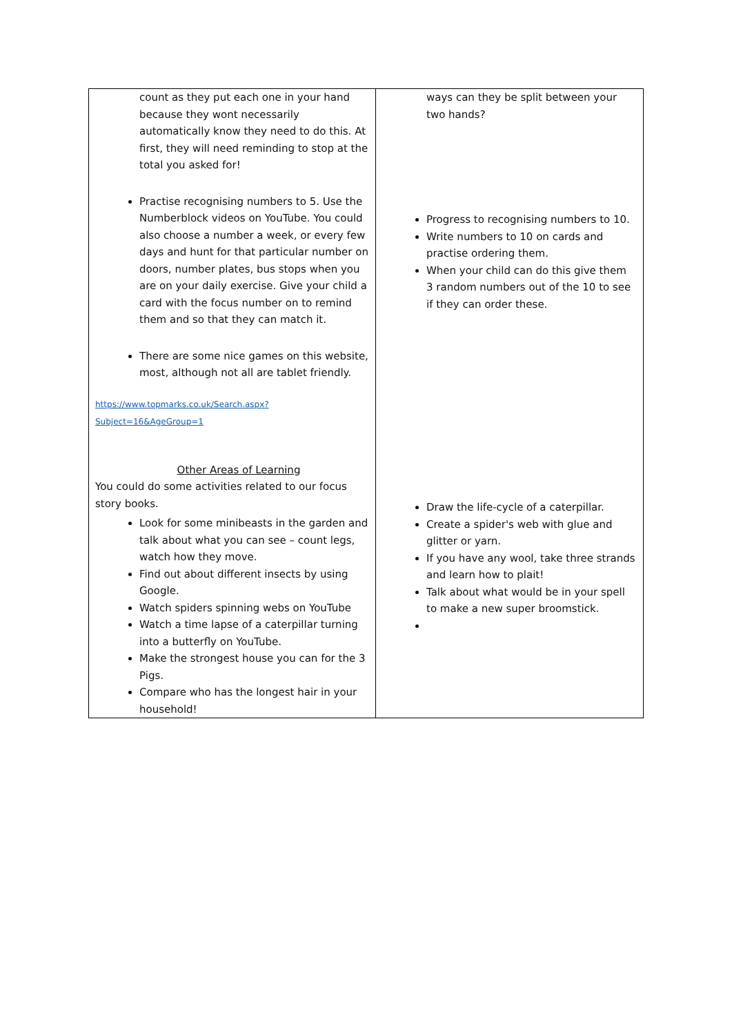| count as they put each one in your hand because they wont necessarily automatically know they need to do this. At first, they will need reminding to stop at the total you asked for! Practise recognising numbers to 5. Use the Numberblock videos on YouTube. You could also choose a number a week, or every few days and hunt for that particular number on doors, number plates, bus stops when you are on your daily exercise. Give your child a card with the focus number on to remind them and so that they can match it. There are some nice games on this website, most, although not all are tablet friendly. https://www.topmarks.co.uk/Search.aspx?Subject=16&AgeGroup=1 Other Areas of Learning You could do some activities related to our focus story books. Look for some minibeasts in the garden and talk about what you can see – count legs, watch how they move. Find out about different insects by using Google. Watch spiders spinning webs on YouTube Watch a time lapse of a caterpillar turning into a butterfly on YouTube. Make the strongest house you can for the 3 Pigs. Compare who has the longest hair in your household! | ways can they be split between your two hands? Progress to recognising numbers to 10. Write numbers to 10 on cards and practise ordering them. When your child can do this give them 3 random numbers out of the 10 to see if they can order these. Draw the life-cycle of a caterpillar. Create a spider's web with glue and glitter or yarn. If you have any wool, take three strands and learn how to plait! Talk about what would be in your spell to make a new super broomstick. |